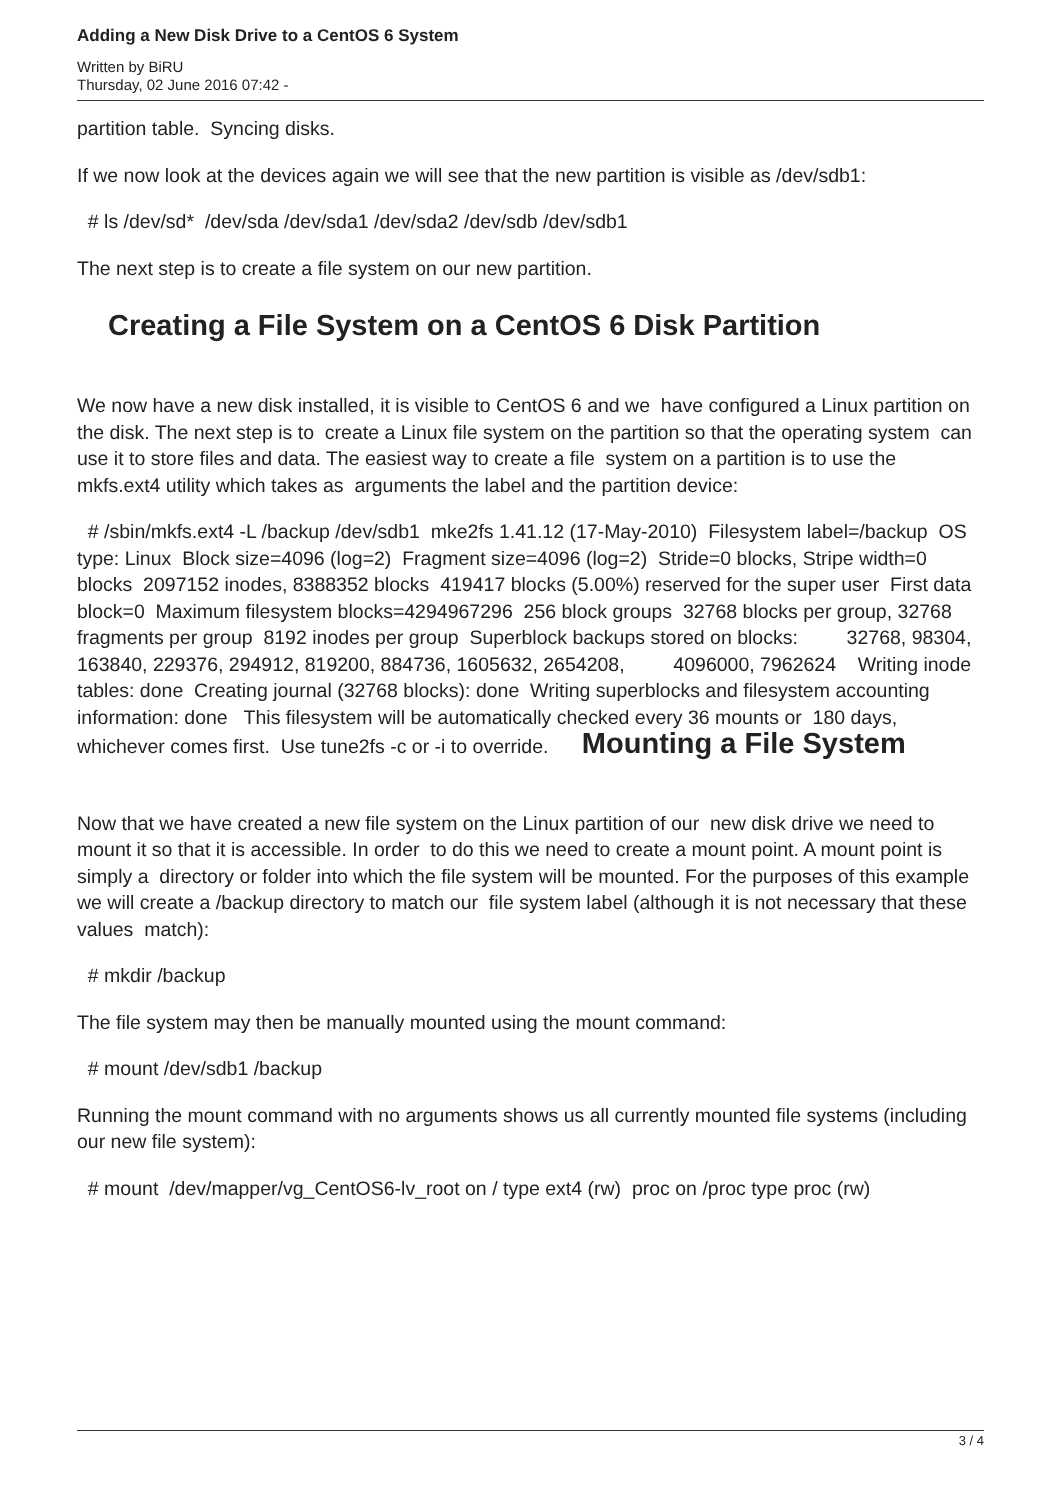Adding a New Disk Drive to a CentOS 6 System
Written by BiRU
Thursday, 02 June 2016 07:42 -
partition table. Syncing disks.
If we now look at the devices again we will see that the new partition is visible as /dev/sdb1:
# ls /dev/sd* /dev/sda /dev/sda1 /dev/sda2 /dev/sdb /dev/sdb1
The next step is to create a file system on our new partition.
Creating a File System on a CentOS 6 Disk Partition
We now have a new disk installed, it is visible to CentOS 6 and we have configured a Linux partition on the disk. The next step is to create a Linux file system on the partition so that the operating system can use it to store files and data. The easiest way to create a file system on a partition is to use the mkfs.ext4 utility which takes as arguments the label and the partition device:
# /sbin/mkfs.ext4 -L /backup /dev/sdb1 mke2fs 1.41.12 (17-May-2010) Filesystem label=/backup OS type: Linux Block size=4096 (log=2) Fragment size=4096 (log=2) Stride=0 blocks, Stripe width=0 blocks 2097152 inodes, 8388352 blocks 419417 blocks (5.00%) reserved for the super user First data block=0 Maximum filesystem blocks=4294967296 256 block groups 32768 blocks per group, 32768 fragments per group 8192 inodes per group Superblock backups stored on blocks: 32768, 98304, 163840, 229376, 294912, 819200, 884736, 1605632, 2654208, 4096000, 7962624 Writing inode tables: done Creating journal (32768 blocks): done Writing superblocks and filesystem accounting information: done This filesystem will be automatically checked every 36 mounts or 180 days, whichever comes first. Use tune2fs -c or -i to override. Mounting a File System
Now that we have created a new file system on the Linux partition of our new disk drive we need to mount it so that it is accessible. In order to do this we need to create a mount point. A mount point is simply a directory or folder into which the file system will be mounted. For the purposes of this example we will create a /backup directory to match our file system label (although it is not necessary that these values match):
# mkdir /backup
The file system may then be manually mounted using the mount command:
# mount /dev/sdb1 /backup
Running the mount command with no arguments shows us all currently mounted file systems (including our new file system):
# mount /dev/mapper/vg_CentOS6-lv_root on / type ext4 (rw) proc on /proc type proc (rw)
3 / 4